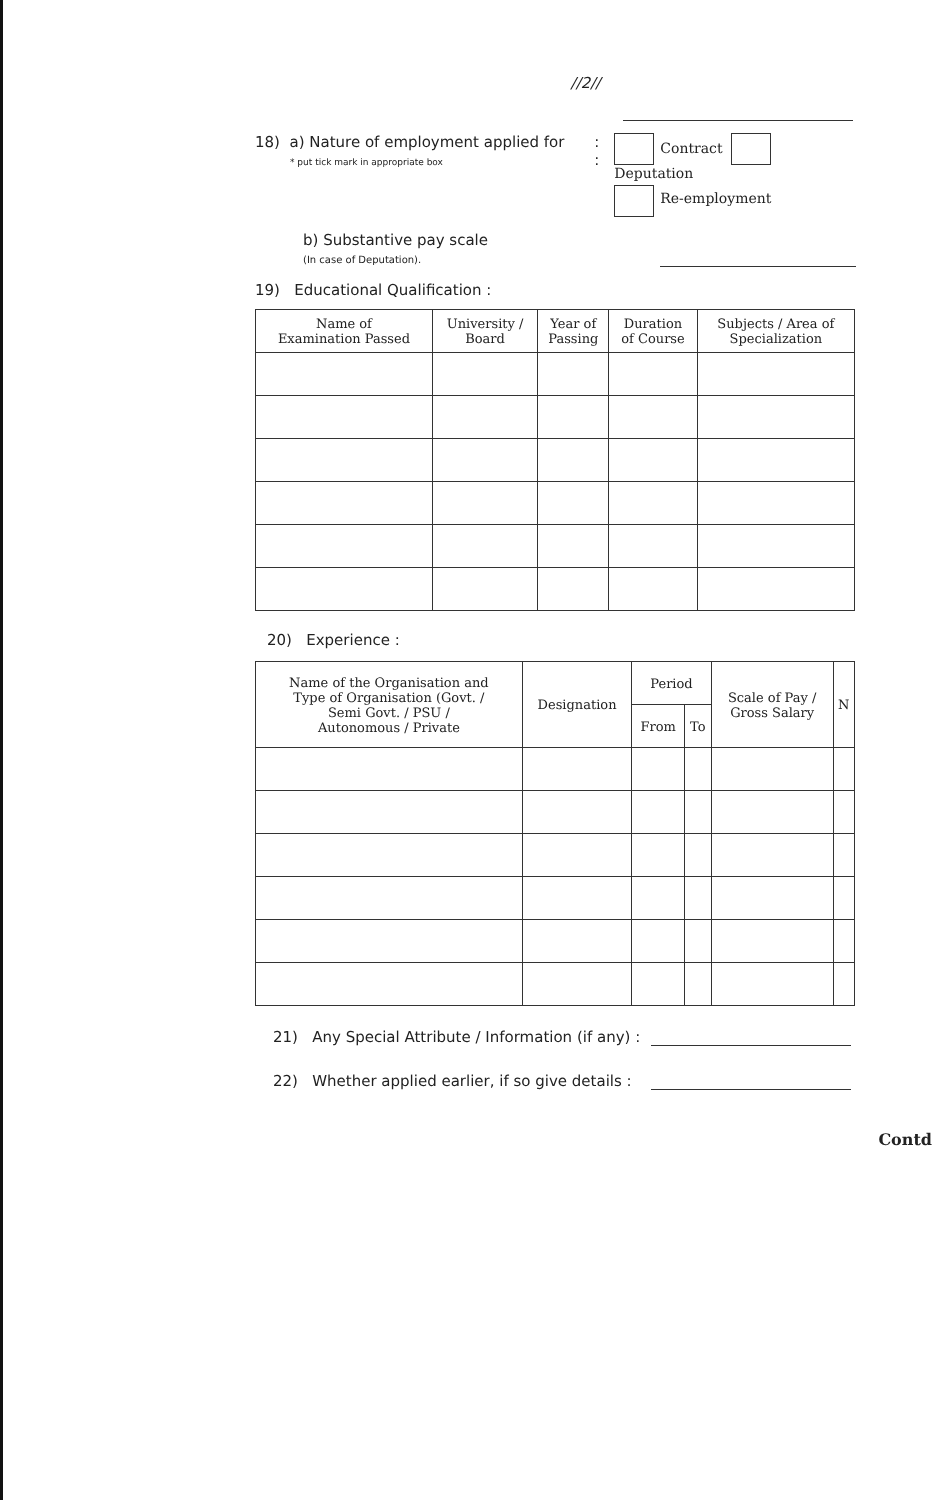//2//
18) a) Nature of employment applied for
* put tick mark in appropriate box
:
:
Contract Deputation
Re-employment
b) Substantive pay scale
(In case of Deputation).
19) Educational Qualification :
| Name of Examination Passed | University / Board | Year of Passing | Duration of Course | Subjects / Area of Specialization |
| --- | --- | --- | --- | --- |
20) Experience :
| Name of the Organisation and Type of Organisation (Govt. / Semi Govt. / PSU / Autonomous / Private | Designation | Period | | Scale of Pay / Gross Salary | N |
| --- | --- | --- | --- | --- | --- |
| | | From | To | | |
21) Any Special Attribute / Information (if any) :
22) Whether applied earlier, if so give details :
Contd